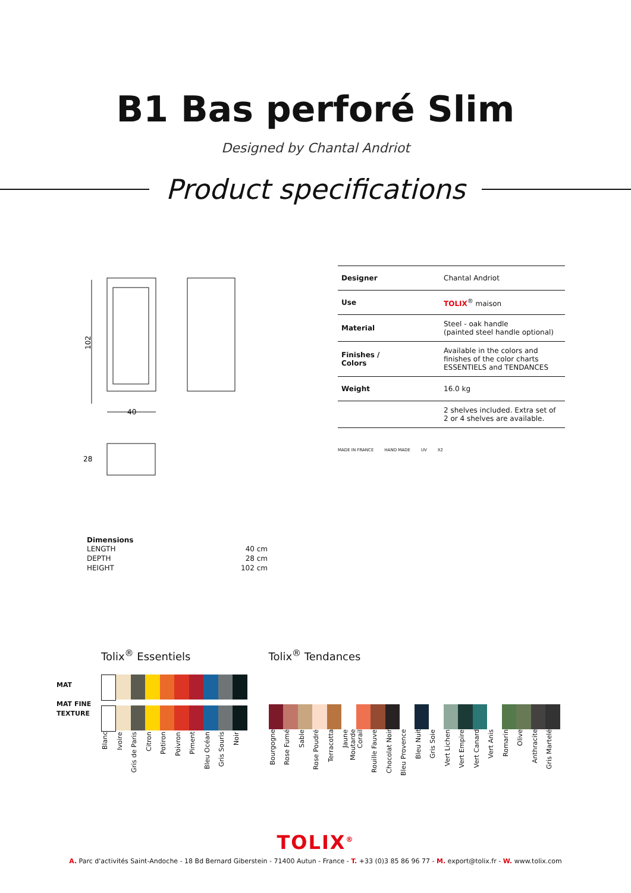B1 Bas perforé Slim
Designed by Chantal Andriot
Product specifications
102
40
28
| Designer | Chantal Andriot |
| Use | TOLIX<sup>®</sup> maison |
| Material | Steel - oak handle (painted steel handle optional) |
| Finishes / Colors | Available in the colors and finishes of the color charts ESSENTIELS and TENDANCES |
| Weight | 16.0 kg |
| | 2 shelves included. Extra set of 2 or 4 shelves are available. |
MADE IN FRANCE HAND MADE UV X2
Dimensions
| LENGTH | 40 cm |
| DEPTH | 28 cm |
| HEIGHT | 102 cm |
MAT
MAT FINE
TEXTURE
Tolix<sup>®</sup> Essentiels
Blanc Ivoire Gris de Paris Citron Potiron Poivron Piment Bleu Océan Gris Souris Noir
Tolix<sup>®</sup> Tendances
Bourgogne Rose Fumé Sable Rose Poudré Terracotta Jaune Moutarde Corail Rouille Fauve Chocolat Noir Bleu Provence Bleu Nuit Gris Soie Vert Lichen Vert Empire Vert Canard Vert Anis Romarin Olive Anthracite Gris Martelé
TOLIX<sup>®</sup>
A. Parc d'activités Saint-Andoche - 18 Bd Bernard Giberstein - 71400 Autun - France - T. +33 (0)3 85 86 96 77 - M. export@tolix.fr - W. www.tolix.com